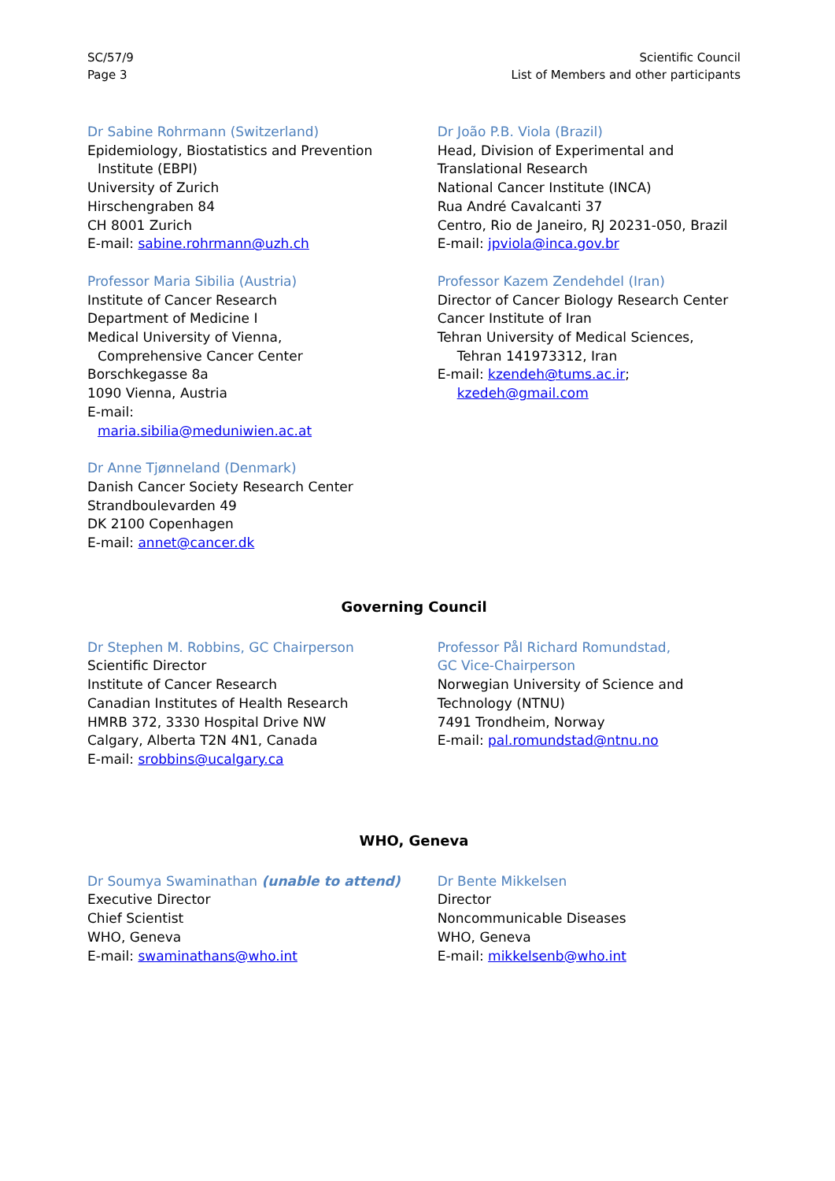SC/57/9
Page 3
Scientific Council
List of Members and other participants
Dr Sabine Rohrmann (Switzerland)
Epidemiology, Biostatistics and Prevention
Institute (EBPI)
University of Zurich
Hirschengraben 84
CH 8001 Zurich
E-mail: sabine.rohrmann@uzh.ch
Professor Maria Sibilia (Austria)
Institute of Cancer Research
Department of Medicine I
Medical University of Vienna,
Comprehensive Cancer Center
Borschkegasse 8a
1090 Vienna, Austria
E-mail:
maria.sibilia@meduniwien.ac.at
Dr Anne Tjønneland (Denmark)
Danish Cancer Society Research Center
Strandboulevarden 49
DK 2100 Copenhagen
E-mail: annet@cancer.dk
Dr João P.B. Viola (Brazil)
Head, Division of Experimental and
Translational Research
National Cancer Institute (INCA)
Rua André Cavalcanti 37
Centro, Rio de Janeiro, RJ 20231-050, Brazil
E-mail: jpviola@inca.gov.br
Professor Kazem Zendehdel (Iran)
Director of Cancer Biology Research Center
Cancer Institute of Iran
Tehran University of Medical Sciences,
Tehran 141973312, Iran
E-mail: kzendeh@tums.ac.ir;
kzedeh@gmail.com
Governing Council
Dr Stephen M. Robbins, GC Chairperson
Scientific Director
Institute of Cancer Research
Canadian Institutes of Health Research
HMRB 372, 3330 Hospital Drive NW
Calgary, Alberta T2N 4N1, Canada
E-mail: srobbins@ucalgary.ca
Professor Pål Richard Romundstad,
GC Vice-Chairperson
Norwegian University of Science and
Technology (NTNU)
7491 Trondheim, Norway
E-mail: pal.romundstad@ntnu.no
WHO, Geneva
Dr Soumya Swaminathan (unable to attend)
Executive Director
Chief Scientist
WHO, Geneva
E-mail: swaminathans@who.int
Dr Bente Mikkelsen
Director
Noncommunicable Diseases
WHO, Geneva
E-mail: mikkelsenb@who.int